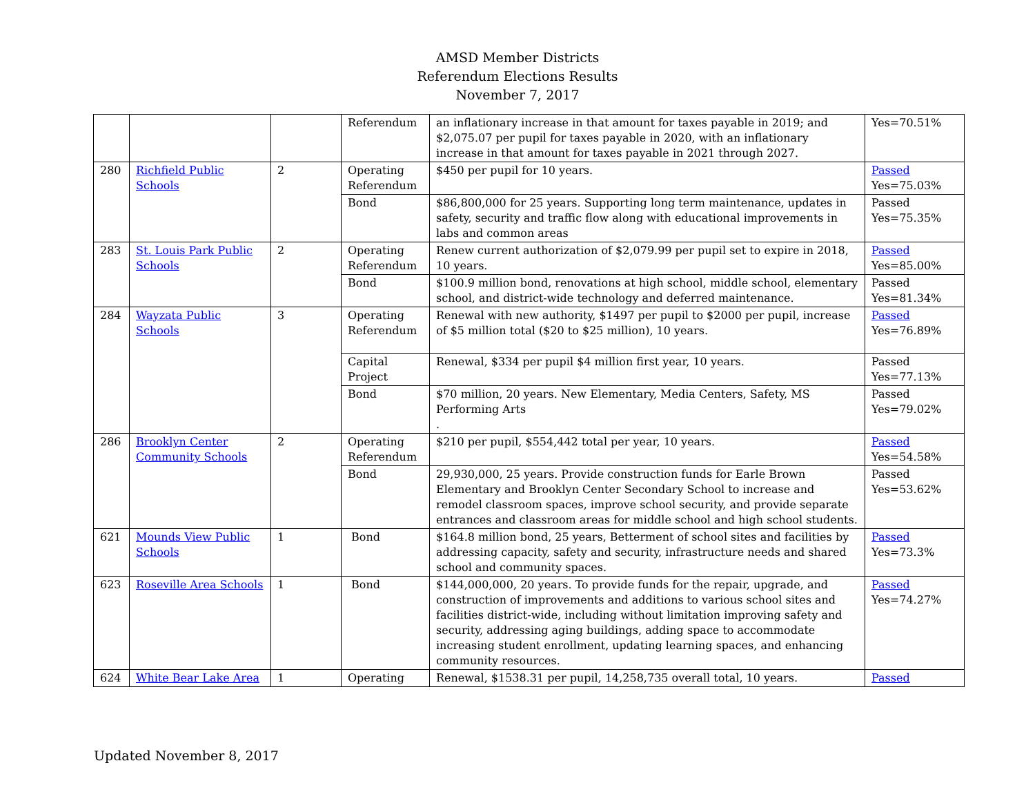AMSD Member Districts
Referendum Elections Results
November 7, 2017
| | | | Referendum | an inflationary increase in that amount for taxes payable in 2019; and $2,075.07 per pupil for taxes payable in 2020, with an inflationary increase in that amount for taxes payable in 2021 through 2027. | Yes=70.51% |
| 280 | Richfield Public Schools | 2 | Operating Referendum | $450 per pupil for 10 years. | Passed Yes=75.03% |
| | | | Bond | $86,800,000 for 25 years. Supporting long term maintenance, updates in safety, security and traffic flow along with educational improvements in labs and common areas | Passed Yes=75.35% |
| 283 | St. Louis Park Public Schools | 2 | Operating Referendum | Renew current authorization of $2,079.99 per pupil set to expire in 2018, 10 years. | Passed Yes=85.00% |
| | | | Bond | $100.9 million bond, renovations at high school, middle school, elementary school, and district-wide technology and deferred maintenance. | Passed Yes=81.34% |
| 284 | Wayzata Public Schools | 3 | Operating Referendum | Renewal with new authority, $1497 per pupil to $2000 per pupil, increase of $5 million total ($20 to $25 million), 10 years. | Passed Yes=76.89% |
| | | | Capital Project | Renewal, $334 per pupil $4 million first year, 10 years. | Passed Yes=77.13% |
| | | | Bond | $70 million, 20 years. New Elementary, Media Centers, Safety, MS Performing Arts . | Passed Yes=79.02% |
| 286 | Brooklyn Center Community Schools | 2 | Operating Referendum | $210 per pupil, $554,442 total per year, 10 years. | Passed Yes=54.58% |
| | | | Bond | 29,930,000, 25 years. Provide construction funds for Earle Brown Elementary and Brooklyn Center Secondary School to increase and remodel classroom spaces, improve school security, and provide separate entrances and classroom areas for middle school and high school students. | Passed Yes=53.62% |
| 621 | Mounds View Public Schools | 1 | Bond | $164.8 million bond, 25 years, Betterment of school sites and facilities by addressing capacity, safety and security, infrastructure needs and shared school and community spaces. | Passed Yes=73.3% |
| 623 | Roseville Area Schools | 1 | Bond | $144,000,000, 20 years. To provide funds for the repair, upgrade, and construction of improvements and additions to various school sites and facilities district-wide, including without limitation improving safety and security, addressing aging buildings, adding space to accommodate increasing student enrollment, updating learning spaces, and enhancing community resources. | Passed Yes=74.27% |
| 624 | White Bear Lake Area | 1 | Operating | Renewal, $1538.31 per pupil, 14,258,735 overall total, 10 years. | Passed |
Updated November 8, 2017